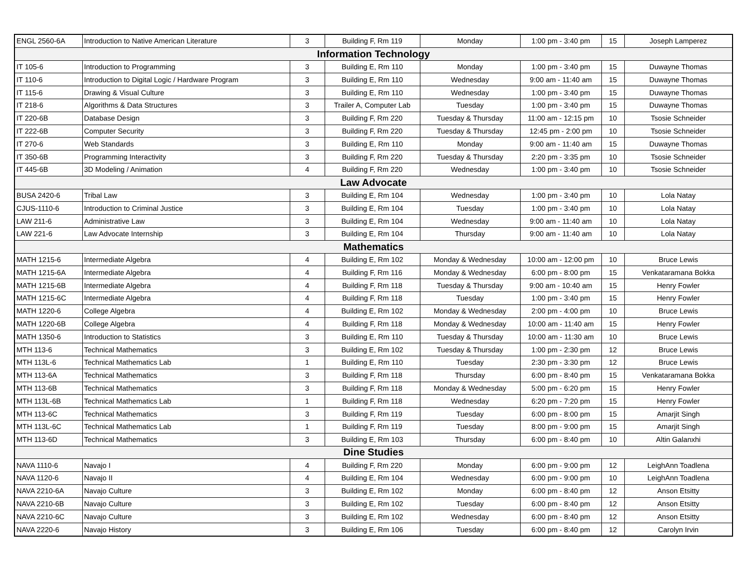| ENGL 2560-6A | Introduction to Native American Literature | 3 | Building F, Rm 119 | Monday | 1:00 pm - 3:40 pm | 15 | Joseph Lamperez |
| Information Technology | | | | | | | |
| IT 105-6 | Introduction to Programming | 3 | Building E, Rm 110 | Monday | 1:00 pm - 3:40 pm | 15 | Duwayne Thomas |
| IT 110-6 | Introduction to Digital Logic / Hardware Program | 3 | Building E, Rm 110 | Wednesday | 9:00 am - 11:40 am | 15 | Duwayne Thomas |
| IT 115-6 | Drawing & Visual Culture | 3 | Building E, Rm 110 | Wednesday | 1:00 pm - 3:40 pm | 15 | Duwayne Thomas |
| IT 218-6 | Algorithms & Data Structures | 3 | Trailer A, Computer Lab | Tuesday | 1:00 pm - 3:40 pm | 15 | Duwayne Thomas |
| IT 220-6B | Database Design | 3 | Building F, Rm 220 | Tuesday & Thursday | 11:00 am - 12:15 pm | 10 | Tsosie Schneider |
| IT 222-6B | Computer Security | 3 | Building F, Rm 220 | Tuesday & Thursday | 12:45 pm - 2:00 pm | 10 | Tsosie Schneider |
| IT 270-6 | Web Standards | 3 | Building E, Rm 110 | Monday | 9:00 am - 11:40 am | 15 | Duwayne Thomas |
| IT 350-6B | Programming Interactivity | 3 | Building F, Rm 220 | Tuesday & Thursday | 2:20 pm - 3:35 pm | 10 | Tsosie Schneider |
| IT 445-6B | 3D Modeling / Animation | 4 | Building F, Rm 220 | Wednesday | 1:00 pm - 3:40 pm | 10 | Tsosie Schneider |
| Law Advocate | | | | | | | |
| BUSA 2420-6 | Tribal Law | 3 | Building E, Rm 104 | Wednesday | 1:00 pm - 3:40 pm | 10 | Lola Natay |
| CJUS-1110-6 | Introduction to Criminal Justice | 3 | Building E, Rm 104 | Tuesday | 1:00 pm - 3:40 pm | 10 | Lola Natay |
| LAW 211-6 | Administrative Law | 3 | Building E, Rm 104 | Wednesday | 9:00 am - 11:40 am | 10 | Lola Natay |
| LAW 221-6 | Law Advocate Internship | 3 | Building E, Rm 104 | Thursday | 9:00 am - 11:40 am | 10 | Lola Natay |
| Mathematics | | | | | | | |
| MATH 1215-6 | Intermediate Algebra | 4 | Building E, Rm 102 | Monday & Wednesday | 10:00 am - 12:00 pm | 10 | Bruce Lewis |
| MATH 1215-6A | Intermediate Algebra | 4 | Building F, Rm 116 | Monday & Wednesday | 6:00 pm - 8:00 pm | 15 | Venkataramana Bokka |
| MATH 1215-6B | Intermediate Algebra | 4 | Building F, Rm 118 | Tuesday & Thursday | 9:00 am - 10:40 am | 15 | Henry Fowler |
| MATH 1215-6C | Intermediate Algebra | 4 | Building F, Rm 118 | Tuesday | 1:00 pm - 3:40 pm | 15 | Henry Fowler |
| MATH 1220-6 | College Algebra | 4 | Building E, Rm 102 | Monday & Wednesday | 2:00 pm - 4:00 pm | 10 | Bruce Lewis |
| MATH 1220-6B | College Algebra | 4 | Building F, Rm 118 | Monday & Wednesday | 10:00 am - 11:40 am | 15 | Henry Fowler |
| MATH 1350-6 | Introduction to Statistics | 3 | Building E, Rm 110 | Tuesday & Thursday | 10:00 am - 11:30 am | 10 | Bruce Lewis |
| MTH 113-6 | Technical Mathematics | 3 | Building E, Rm 102 | Tuesday & Thursday | 1:00 pm - 2:30 pm | 12 | Bruce Lewis |
| MTH 113L-6 | Technical Mathematics Lab | 1 | Building E, Rm 110 | Tuesday | 2:30 pm - 3:30 pm | 12 | Bruce Lewis |
| MTH 113-6A | Technical Mathematics | 3 | Building F, Rm 118 | Thursday | 6:00 pm - 8:40 pm | 15 | Venkataramana Bokka |
| MTH 113-6B | Technical Mathematics | 3 | Building F, Rm 118 | Monday & Wednesday | 5:00 pm - 6:20 pm | 15 | Henry Fowler |
| MTH 113L-6B | Technical Mathematics Lab | 1 | Building F, Rm 118 | Wednesday | 6:20 pm - 7:20 pm | 15 | Henry Fowler |
| MTH 113-6C | Technical Mathematics | 3 | Building F, Rm 119 | Tuesday | 6:00 pm - 8:00 pm | 15 | Amarjit Singh |
| MTH 113L-6C | Technical Mathematics Lab | 1 | Building F, Rm 119 | Tuesday | 8:00 pm - 9:00 pm | 15 | Amarjit Singh |
| MTH 113-6D | Technical Mathematics | 3 | Building E, Rm 103 | Thursday | 6:00 pm - 8:40 pm | 10 | Altin Galanxhi |
| Dine Studies | | | | | | | |
| NAVA 1110-6 | Navajo I | 4 | Building F, Rm 220 | Monday | 6:00 pm - 9:00 pm | 12 | LeighAnn Toadlena |
| NAVA 1120-6 | Navajo II | 4 | Building E, Rm 104 | Wednesday | 6:00 pm - 9:00 pm | 10 | LeighAnn Toadlena |
| NAVA 2210-6A | Navajo Culture | 3 | Building E, Rm 102 | Monday | 6:00 pm - 8:40 pm | 12 | Anson Etsitty |
| NAVA 2210-6B | Navajo Culture | 3 | Building E, Rm 102 | Tuesday | 6:00 pm - 8:40 pm | 12 | Anson Etsitty |
| NAVA 2210-6C | Navajo Culture | 3 | Building E, Rm 102 | Wednesday | 6:00 pm - 8:40 pm | 12 | Anson Etsitty |
| NAVA 2220-6 | Navajo History | 3 | Building E, Rm 106 | Tuesday | 6:00 pm - 8:40 pm | 12 | Carolyn Irvin |